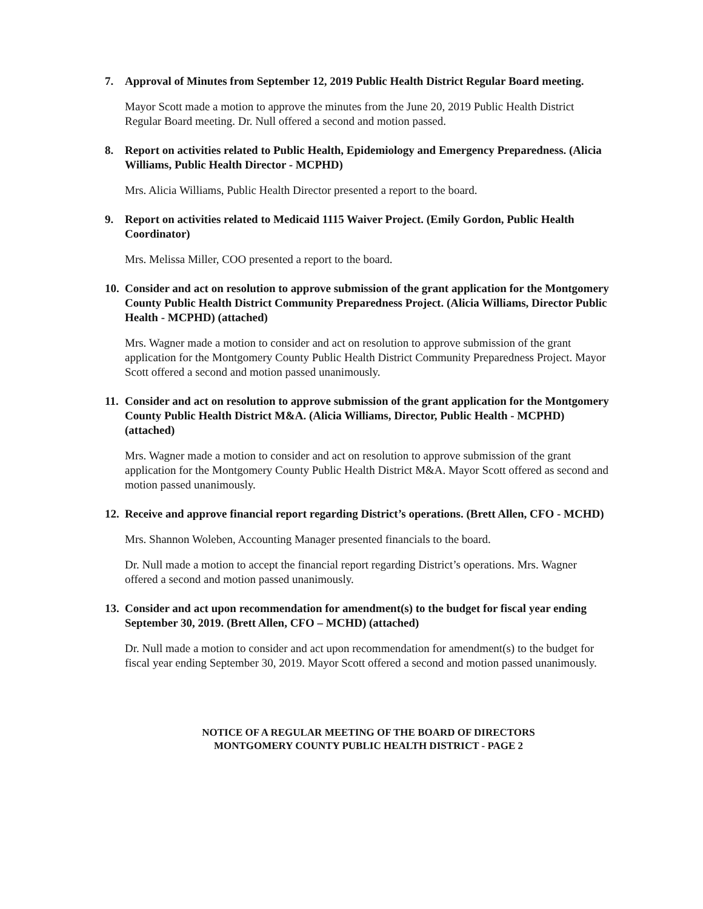7. Approval of Minutes from September 12, 2019 Public Health District Regular Board meeting.
Mayor Scott made a motion to approve the minutes from the June 20, 2019 Public Health District Regular Board meeting. Dr. Null offered a second and motion passed.
8. Report on activities related to Public Health, Epidemiology and Emergency Preparedness. (Alicia Williams, Public Health Director - MCPHD)
Mrs. Alicia Williams, Public Health Director presented a report to the board.
9. Report on activities related to Medicaid 1115 Waiver Project. (Emily Gordon, Public Health Coordinator)
Mrs. Melissa Miller, COO presented a report to the board.
10. Consider and act on resolution to approve submission of the grant application for the Montgomery County Public Health District Community Preparedness Project. (Alicia Williams, Director Public Health - MCPHD) (attached)
Mrs. Wagner made a motion to consider and act on resolution to approve submission of the grant application for the Montgomery County Public Health District Community Preparedness Project. Mayor Scott offered a second and motion passed unanimously.
11. Consider and act on resolution to approve submission of the grant application for the Montgomery County Public Health District M&A. (Alicia Williams, Director, Public Health - MCPHD) (attached)
Mrs. Wagner made a motion to consider and act on resolution to approve submission of the grant application for the Montgomery County Public Health District M&A. Mayor Scott offered as second and motion passed unanimously.
12. Receive and approve financial report regarding District’s operations. (Brett Allen, CFO - MCHD)
Mrs. Shannon Woleben, Accounting Manager presented financials to the board.
Dr. Null made a motion to accept the financial report regarding District’s operations. Mrs. Wagner offered a second and motion passed unanimously.
13. Consider and act upon recommendation for amendment(s) to the budget for fiscal year ending September 30, 2019. (Brett Allen, CFO – MCHD) (attached)
Dr. Null made a motion to consider and act upon recommendation for amendment(s) to the budget for fiscal year ending September 30, 2019. Mayor Scott offered a second and motion passed unanimously.
NOTICE OF A REGULAR MEETING OF THE BOARD OF DIRECTORS
MONTGOMERY COUNTY PUBLIC HEALTH DISTRICT - PAGE 2